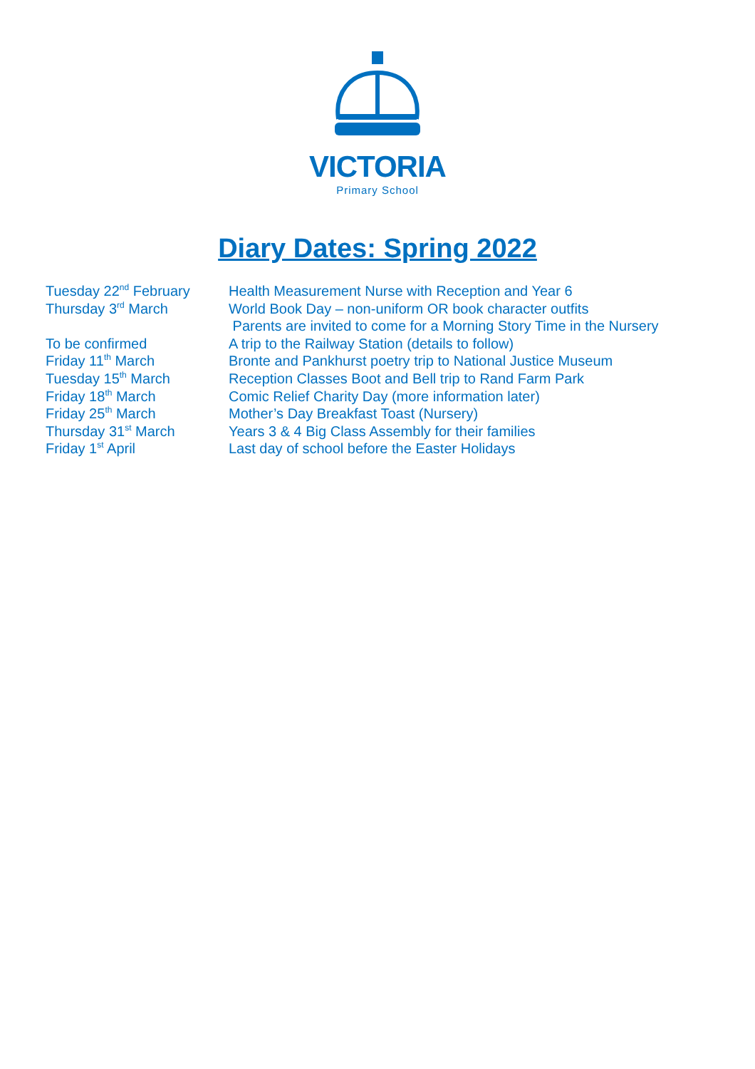VICTORIA
Primary School
Diary Dates: Spring 2022
Tuesday 22<sup>nd</sup> February Health Measurement Nurse with Reception and Year 6
Thursday 3<sup>rd</sup> March World Book Day – non-uniform OR book character outfits
Parents are invited to come for a Morning Story Time in the Nursery
To be confirmed A trip to the Railway Station (details to follow)
Friday 11<sup>th</sup> March Bronte and Pankhurst poetry trip to National Justice Museum
Tuesday 15<sup>th</sup> March Reception Classes Boot and Bell trip to Rand Farm Park
Friday 18<sup>th</sup> March Comic Relief Charity Day (more information later)
Friday 25<sup>th</sup> March Mother’s Day Breakfast Toast (Nursery)
Thursday 31<sup>st</sup> March Years 3 & 4 Big Class Assembly for their families
Friday 1<sup>st</sup> April Last day of school before the Easter Holidays